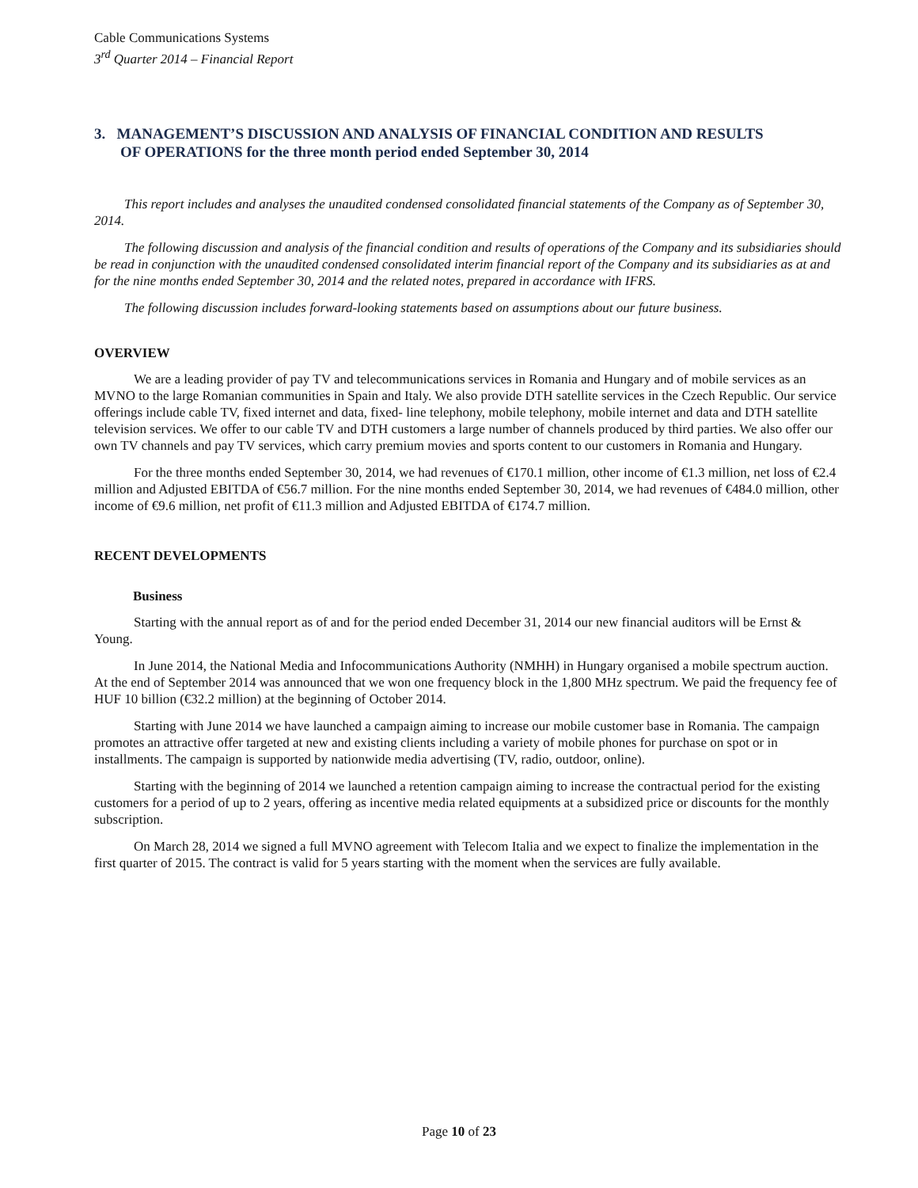Cable Communications Systems
3<sup>rd</sup> Quarter 2014 – Financial Report
3. MANAGEMENT’S DISCUSSION AND ANALYSIS OF FINANCIAL CONDITION AND RESULTS
OF OPERATIONS for the three month period ended September 30, 2014
This report includes and analyses the unaudited condensed consolidated financial statements of the Company as of September 30, 2014.
The following discussion and analysis of the financial condition and results of operations of the Company and its subsidiaries should be read in conjunction with the unaudited condensed consolidated interim financial report of the Company and its subsidiaries as at and for the nine months ended September 30, 2014 and the related notes, prepared in accordance with IFRS.
The following discussion includes forward-looking statements based on assumptions about our future business.
OVERVIEW
We are a leading provider of pay TV and telecommunications services in Romania and Hungary and of mobile services as an MVNO to the large Romanian communities in Spain and Italy. We also provide DTH satellite services in the Czech Republic. Our service offerings include cable TV, fixed internet and data, fixed- line telephony, mobile telephony, mobile internet and data and DTH satellite television services. We offer to our cable TV and DTH customers a large number of channels produced by third parties. We also offer our own TV channels and pay TV services, which carry premium movies and sports content to our customers in Romania and Hungary.
For the three months ended September 30, 2014, we had revenues of €170.1 million, other income of €1.3 million, net loss of €2.4 million and Adjusted EBITDA of €56.7 million. For the nine months ended September 30, 2014, we had revenues of €484.0 million, other income of €9.6 million, net profit of €11.3 million and Adjusted EBITDA of €174.7 million.
RECENT DEVELOPMENTS
Business
Starting with the annual report as of and for the period ended December 31, 2014 our new financial auditors will be Ernst & Young.
In June 2014, the National Media and Infocommunications Authority (NMHH) in Hungary organised a mobile spectrum auction. At the end of September 2014 was announced that we won one frequency block in the 1,800 MHz spectrum. We paid the frequency fee of HUF 10 billion (€32.2 million) at the beginning of October 2014.
Starting with June 2014 we have launched a campaign aiming to increase our mobile customer base in Romania. The campaign promotes an attractive offer targeted at new and existing clients including a variety of mobile phones for purchase on spot or in installments. The campaign is supported by nationwide media advertising (TV, radio, outdoor, online).
Starting with the beginning of 2014 we launched a retention campaign aiming to increase the contractual period for the existing customers for a period of up to 2 years, offering as incentive media related equipments at a subsidized price or discounts for the monthly subscription.
On March 28, 2014 we signed a full MVNO agreement with Telecom Italia and we expect to finalize the implementation in the first quarter of 2015. The contract is valid for 5 years starting with the moment when the services are fully available.
Page 10 of 23